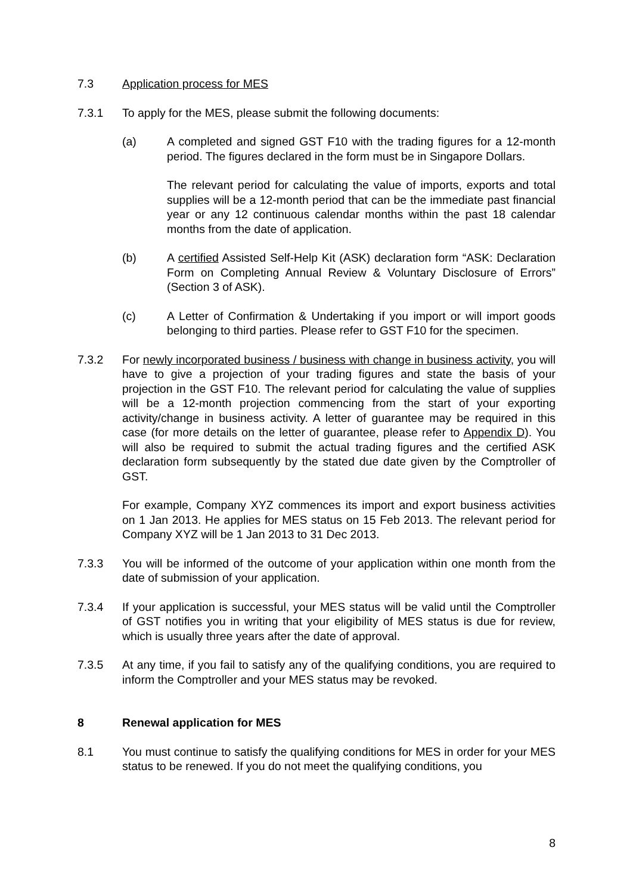7.3 Application process for MES
7.3.1 To apply for the MES, please submit the following documents:
(a) A completed and signed GST F10 with the trading figures for a 12-month period. The figures declared in the form must be in Singapore Dollars.
The relevant period for calculating the value of imports, exports and total supplies will be a 12-month period that can be the immediate past financial year or any 12 continuous calendar months within the past 18 calendar months from the date of application.
(b) A certified Assisted Self-Help Kit (ASK) declaration form “ASK: Declaration Form on Completing Annual Review & Voluntary Disclosure of Errors” (Section 3 of ASK).
(c) A Letter of Confirmation & Undertaking if you import or will import goods belonging to third parties. Please refer to GST F10 for the specimen.
7.3.2 For newly incorporated business / business with change in business activity, you will have to give a projection of your trading figures and state the basis of your projection in the GST F10. The relevant period for calculating the value of supplies will be a 12-month projection commencing from the start of your exporting activity/change in business activity. A letter of guarantee may be required in this case (for more details on the letter of guarantee, please refer to Appendix D). You will also be required to submit the actual trading figures and the certified ASK declaration form subsequently by the stated due date given by the Comptroller of GST.
For example, Company XYZ commences its import and export business activities on 1 Jan 2013. He applies for MES status on 15 Feb 2013. The relevant period for Company XYZ will be 1 Jan 2013 to 31 Dec 2013.
7.3.3 You will be informed of the outcome of your application within one month from the date of submission of your application.
7.3.4 If your application is successful, your MES status will be valid until the Comptroller of GST notifies you in writing that your eligibility of MES status is due for review, which is usually three years after the date of approval.
7.3.5 At any time, if you fail to satisfy any of the qualifying conditions, you are required to inform the Comptroller and your MES status may be revoked.
8 Renewal application for MES
8.1 You must continue to satisfy the qualifying conditions for MES in order for your MES status to be renewed. If you do not meet the qualifying conditions, you
8